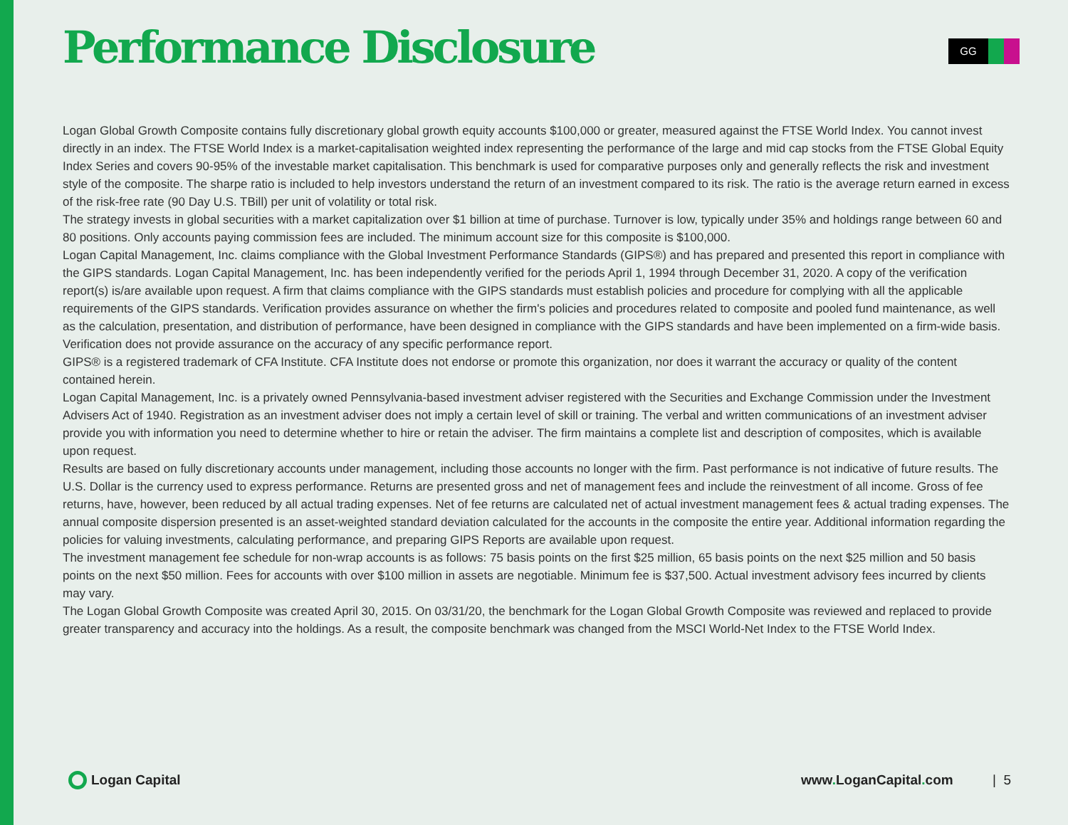GG
Performance Disclosure
Logan Global Growth Composite contains fully discretionary global growth equity accounts $100,000 or greater, measured against the FTSE World Index. You cannot invest directly in an index. The FTSE World Index is a market-capitalisation weighted index representing the performance of the large and mid cap stocks from the FTSE Global Equity Index Series and covers 90-95% of the investable market capitalisation. This benchmark is used for comparative purposes only and generally reflects the risk and investment style of the composite. The sharpe ratio is included to help investors understand the return of an investment compared to its risk. The ratio is the average return earned in excess of the risk-free rate (90 Day U.S. TBill) per unit of volatility or total risk.
The strategy invests in global securities with a market capitalization over $1 billion at time of purchase. Turnover is low, typically under 35% and holdings range between 60 and 80 positions. Only accounts paying commission fees are included. The minimum account size for this composite is $100,000.
Logan Capital Management, Inc. claims compliance with the Global Investment Performance Standards (GIPS®) and has prepared and presented this report in compliance with the GIPS standards. Logan Capital Management, Inc. has been independently verified for the periods April 1, 1994 through December 31, 2020. A copy of the verification report(s) is/are available upon request. A firm that claims compliance with the GIPS standards must establish policies and procedure for complying with all the applicable requirements of the GIPS standards. Verification provides assurance on whether the firm's policies and procedures related to composite and pooled fund maintenance, as well as the calculation, presentation, and distribution of performance, have been designed in compliance with the GIPS standards and have been implemented on a firm-wide basis. Verification does not provide assurance on the accuracy of any specific performance report.
GIPS® is a registered trademark of CFA Institute. CFA Institute does not endorse or promote this organization, nor does it warrant the accuracy or quality of the content contained herein.
Logan Capital Management, Inc. is a privately owned Pennsylvania-based investment adviser registered with the Securities and Exchange Commission under the Investment Advisers Act of 1940. Registration as an investment adviser does not imply a certain level of skill or training. The verbal and written communications of an investment adviser provide you with information you need to determine whether to hire or retain the adviser. The firm maintains a complete list and description of composites, which is available upon request.
Results are based on fully discretionary accounts under management, including those accounts no longer with the firm. Past performance is not indicative of future results. The U.S. Dollar is the currency used to express performance. Returns are presented gross and net of management fees and include the reinvestment of all income. Gross of fee returns, have, however, been reduced by all actual trading expenses. Net of fee returns are calculated net of actual investment management fees & actual trading expenses. The annual composite dispersion presented is an asset-weighted standard deviation calculated for the accounts in the composite the entire year. Additional information regarding the policies for valuing investments, calculating performance, and preparing GIPS Reports are available upon request.
The investment management fee schedule for non-wrap accounts is as follows: 75 basis points on the first $25 million, 65 basis points on the next $25 million and 50 basis points on the next $50 million. Fees for accounts with over $100 million in assets are negotiable. Minimum fee is $37,500. Actual investment advisory fees incurred by clients may vary.
The Logan Global Growth Composite was created April 30, 2015. On 03/31/20, the benchmark for the Logan Global Growth Composite was reviewed and replaced to provide greater transparency and accuracy into the holdings. As a result, the composite benchmark was changed from the MSCI World-Net Index to the FTSE World Index.
Logan Capital www. LoganCapital. com | 5